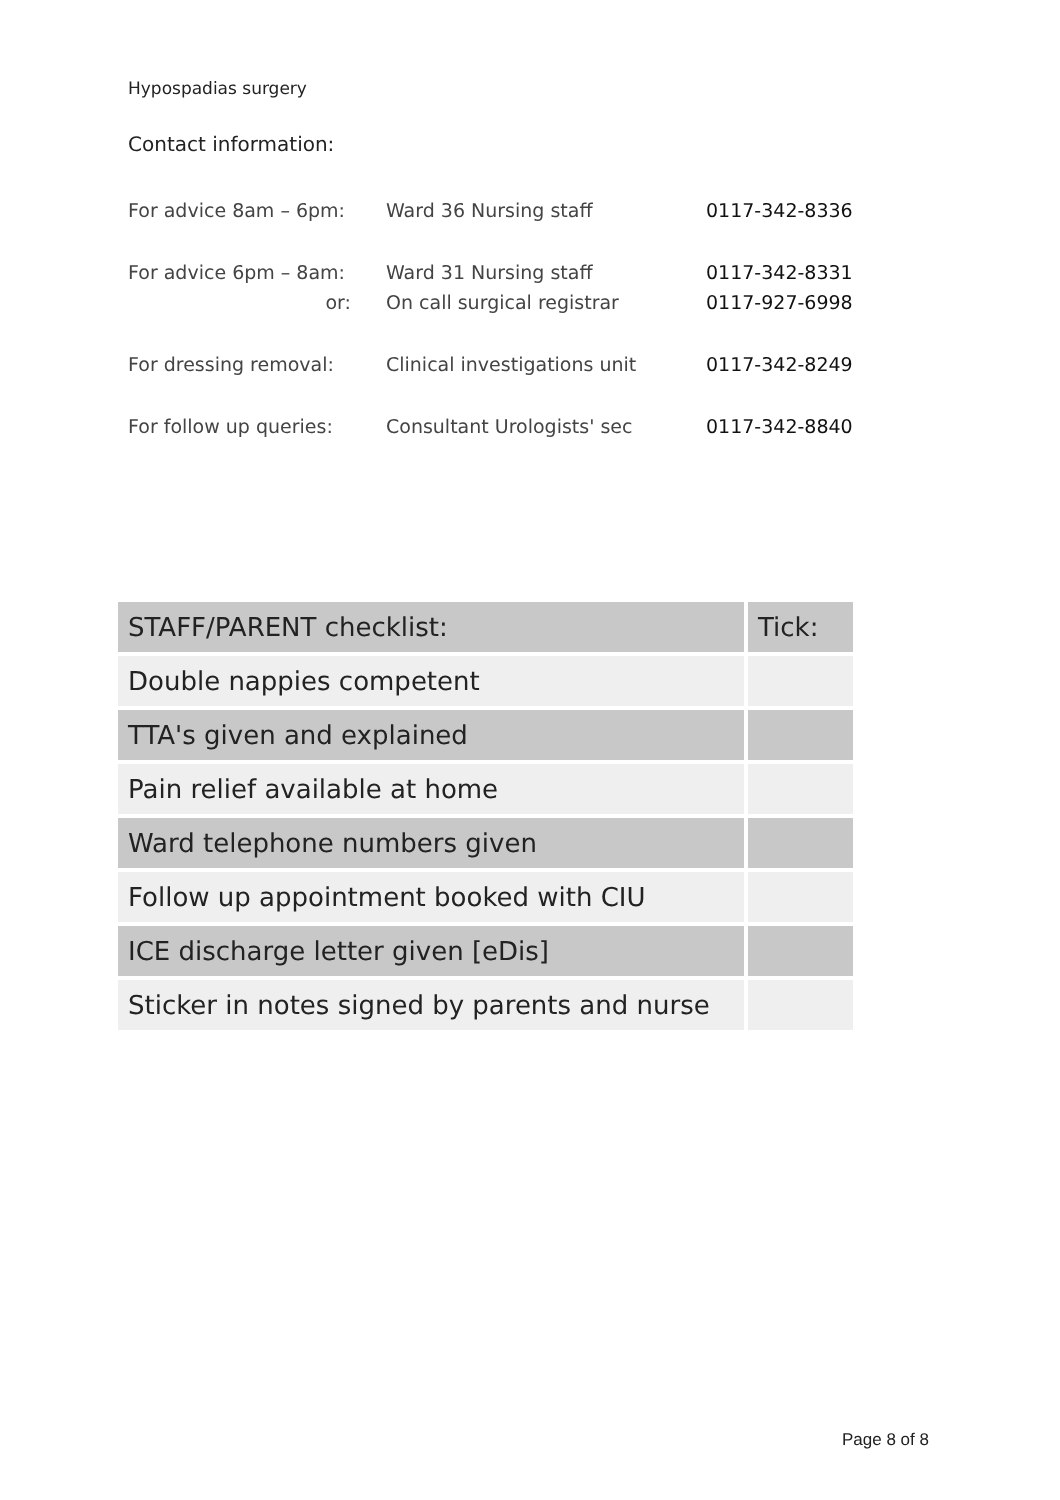Hypospadias surgery
Contact information:
| For advice 8am – 6pm: | Ward 36 Nursing staff | 0117-342-8336 |
| For advice 6pm – 8am: | Ward 31 Nursing staff | 0117-342-8331 |
| or: | On call surgical registrar | 0117-927-6998 |
| For dressing removal: | Clinical investigations unit | 0117-342-8249 |
| For follow up queries: | Consultant Urologists' sec | 0117-342-8840 |
| STAFF/PARENT checklist: | Tick: |
| --- | --- |
| Double nappies competent | |
| TTA's given and explained | |
| Pain relief available at home | |
| Ward telephone numbers given | |
| Follow up appointment booked with CIU | |
| ICE discharge letter given [eDis] | |
| Sticker in notes signed by parents and nurse | |
Page 8 of 8